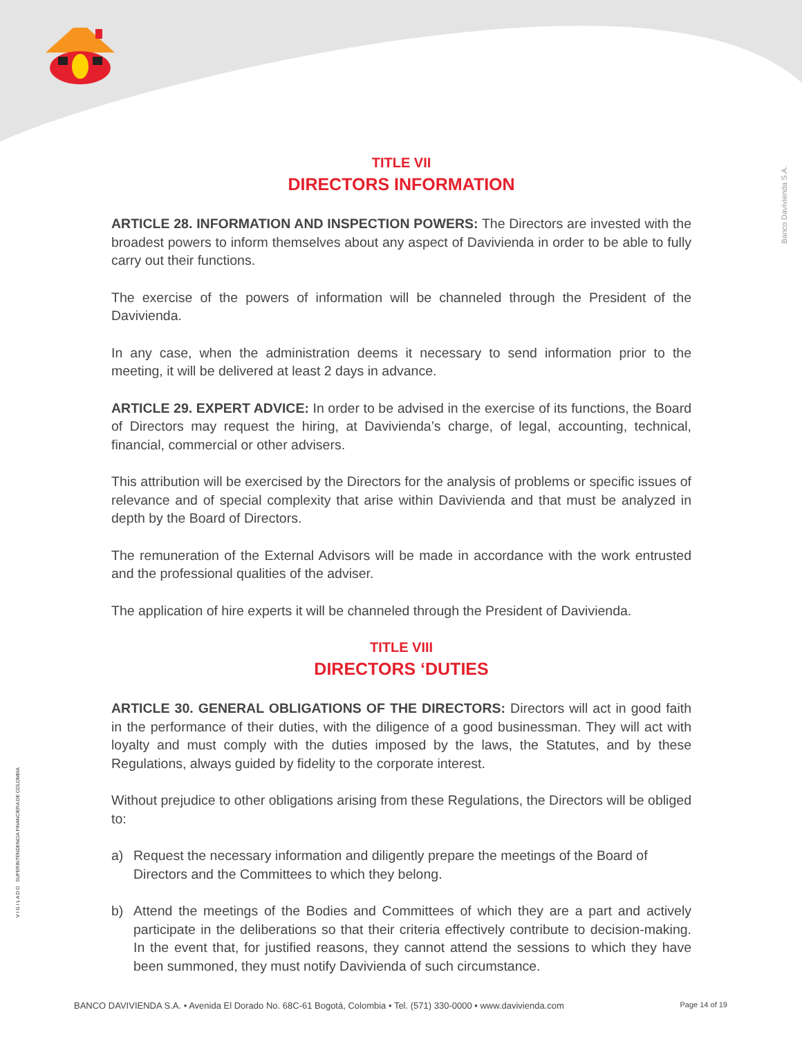Banco Davivienda S.A.
V I G I L A D O SUPERINTENDENCIA FINANCIERA DE COLOMBIA
TITLE VII
DIRECTORS INFORMATION
ARTICLE 28. INFORMATION AND INSPECTION POWERS: The Directors are invested with the broadest powers to inform themselves about any aspect of Davivienda in order to be able to fully carry out their functions.
The exercise of the powers of information will be channeled through the President of the Davivienda.
In any case, when the administration deems it necessary to send information prior to the meeting, it will be delivered at least 2 days in advance.
ARTICLE 29. EXPERT ADVICE: In order to be advised in the exercise of its functions, the Board of Directors may request the hiring, at Davivienda’s charge, of legal, accounting, technical, financial, commercial or other advisers.
This attribution will be exercised by the Directors for the analysis of problems or specific issues of relevance and of special complexity that arise within Davivienda and that must be analyzed in depth by the Board of Directors.
The remuneration of the External Advisors will be made in accordance with the work entrusted and the professional qualities of the adviser.
The application of hire experts it will be channeled through the President of Davivienda.
TITLE VIII
DIRECTORS ‘DUTIES
ARTICLE 30. GENERAL OBLIGATIONS OF THE DIRECTORS: Directors will act in good faith in the performance of their duties, with the diligence of a good businessman. They will act with loyalty and must comply with the duties imposed by the laws, the Statutes, and by these Regulations, always guided by fidelity to the corporate interest.
Without prejudice to other obligations arising from these Regulations, the Directors will be obliged to:
a) Request the necessary information and diligently prepare the meetings of the Board of Directors and the Committees to which they belong.
b) Attend the meetings of the Bodies and Committees of which they are a part and actively participate in the deliberations so that their criteria effectively contribute to decision-making. In the event that, for justified reasons, they cannot attend the sessions to which they have been summoned, they must notify Davivienda of such circumstance.
BANCO DAVIVIENDA S.A. • Avenida El Dorado No. 68C-61 Bogotá, Colombia • Tel. (571) 330-0000 • www.davivienda.com Page 14 of 19